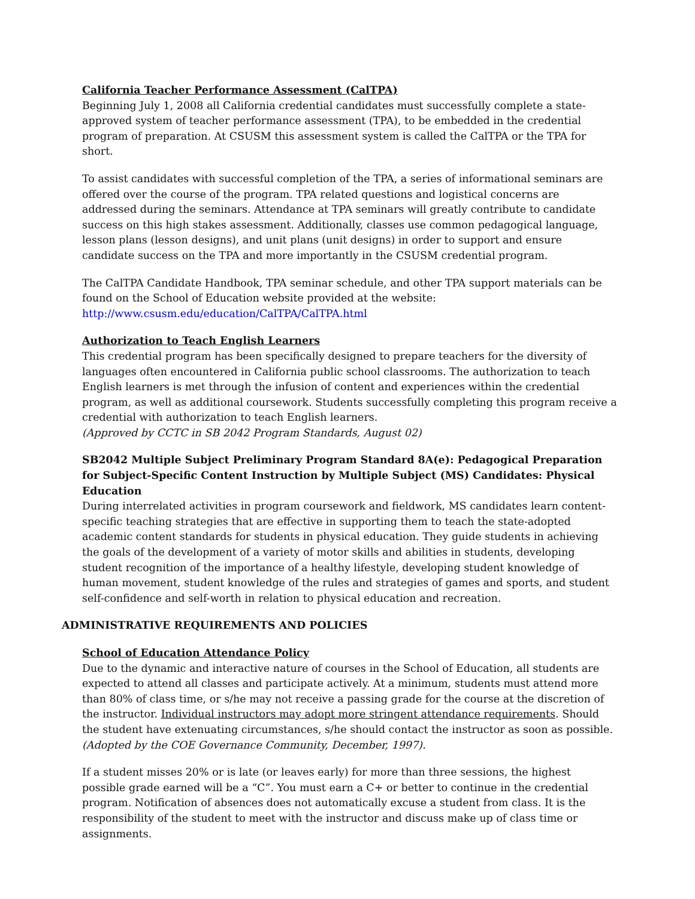California Teacher Performance Assessment (CalTPA)
Beginning July 1, 2008 all California credential candidates must successfully complete a state-approved system of teacher performance assessment (TPA), to be embedded in the credential program of preparation. At CSUSM this assessment system is called the CalTPA or the TPA for short.
To assist candidates with successful completion of the TPA, a series of informational seminars are offered over the course of the program. TPA related questions and logistical concerns are addressed during the seminars. Attendance at TPA seminars will greatly contribute to candidate success on this high stakes assessment. Additionally, classes use common pedagogical language, lesson plans (lesson designs), and unit plans (unit designs) in order to support and ensure candidate success on the TPA and more importantly in the CSUSM credential program.
The CalTPA Candidate Handbook, TPA seminar schedule, and other TPA support materials can be found on the School of Education website provided at the website: http://www.csusm.edu/education/CalTPA/CalTPA.html
Authorization to Teach English Learners
This credential program has been specifically designed to prepare teachers for the diversity of languages often encountered in California public school classrooms. The authorization to teach English learners is met through the infusion of content and experiences within the credential program, as well as additional coursework. Students successfully completing this program receive a credential with authorization to teach English learners.
(Approved by CCTC in SB 2042 Program Standards, August 02)
SB2042 Multiple Subject Preliminary Program Standard 8A(e): Pedagogical Preparation for Subject-Specific Content Instruction by Multiple Subject (MS) Candidates: Physical Education
During interrelated activities in program coursework and fieldwork, MS candidates learn content-specific teaching strategies that are effective in supporting them to teach the state-adopted academic content standards for students in physical education. They guide students in achieving the goals of the development of a variety of motor skills and abilities in students, developing student recognition of the importance of a healthy lifestyle, developing student knowledge of human movement, student knowledge of the rules and strategies of games and sports, and student self-confidence and self-worth in relation to physical education and recreation.
ADMINISTRATIVE REQUIREMENTS AND POLICIES
School of Education Attendance Policy
Due to the dynamic and interactive nature of courses in the School of Education, all students are expected to attend all classes and participate actively. At a minimum, students must attend more than 80% of class time, or s/he may not receive a passing grade for the course at the discretion of the instructor. Individual instructors may adopt more stringent attendance requirements. Should the student have extenuating circumstances, s/he should contact the instructor as soon as possible. (Adopted by the COE Governance Community, December, 1997).
If a student misses 20% or is late (or leaves early) for more than three sessions, the highest possible grade earned will be a “C”. You must earn a C+ or better to continue in the credential program. Notification of absences does not automatically excuse a student from class. It is the responsibility of the student to meet with the instructor and discuss make up of class time or assignments.